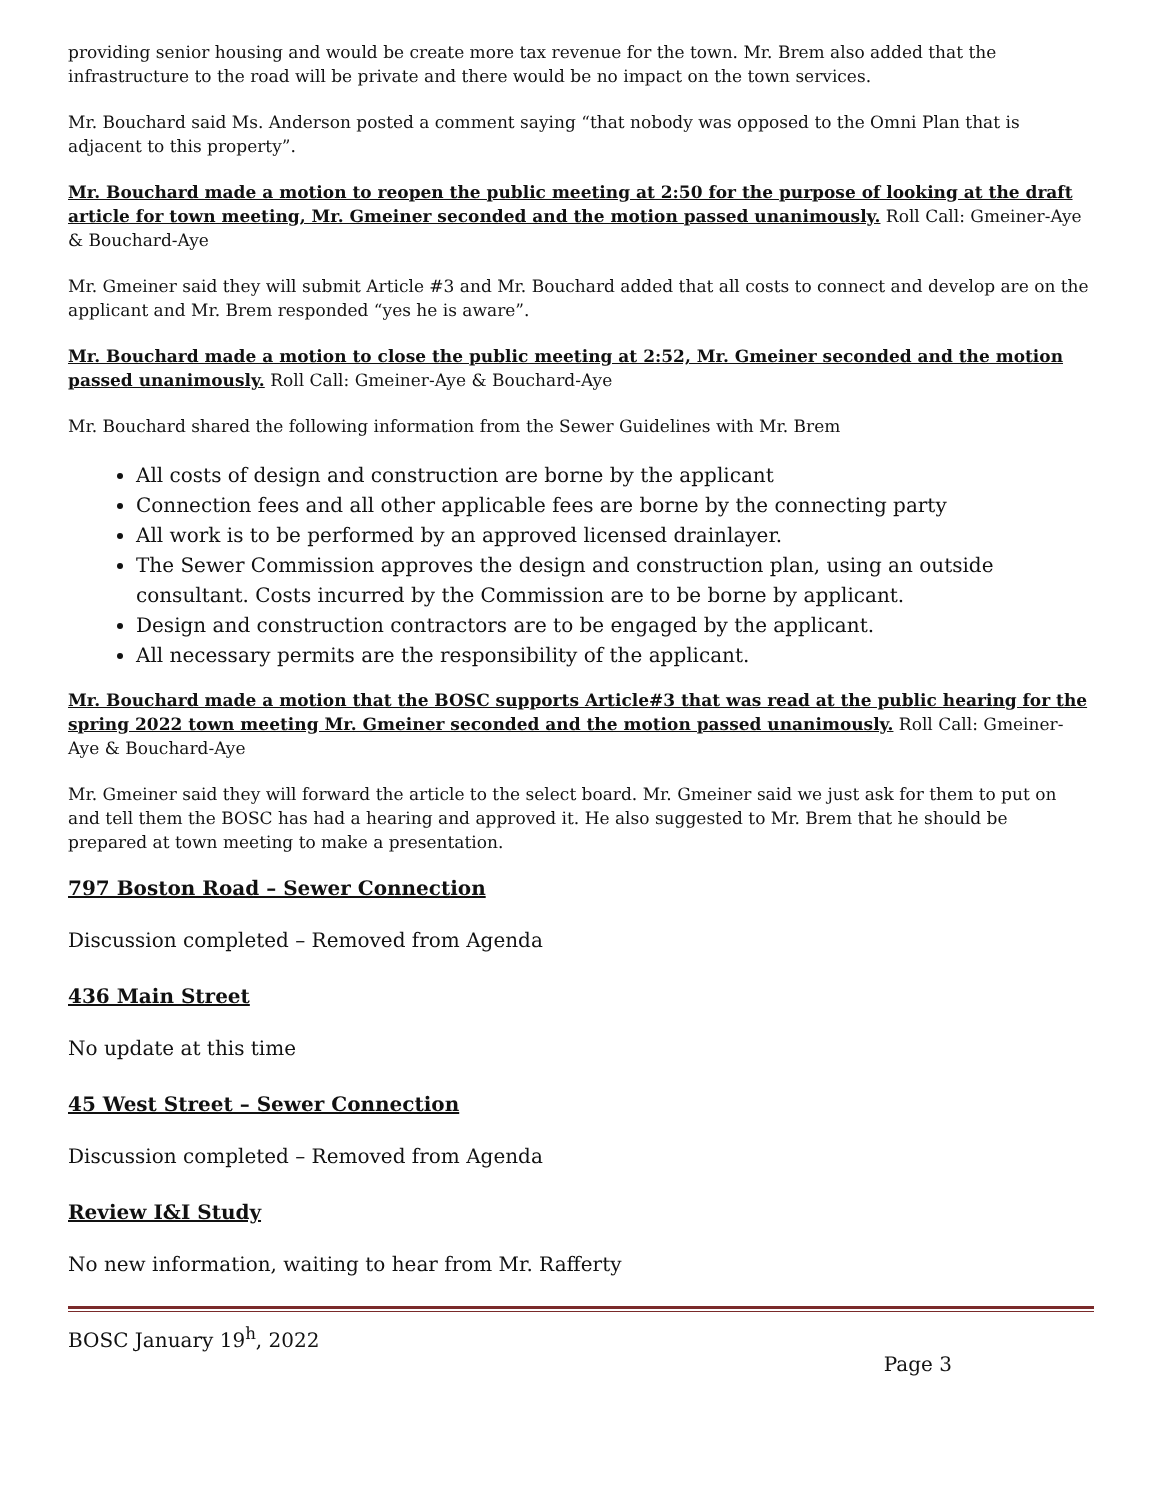providing senior housing and would be create more tax revenue for the town. Mr. Brem also added that the infrastructure to the road will be private and there would be no impact on the town services.
Mr. Bouchard said Ms. Anderson posted a comment saying “that nobody was opposed to the Omni Plan that is adjacent to this property”.
Mr. Bouchard made a motion to reopen the public meeting at 2:50 for the purpose of looking at the draft article for town meeting, Mr. Gmeiner seconded and the motion passed unanimously. Roll Call: Gmeiner-Aye & Bouchard-Aye
Mr. Gmeiner said they will submit Article #3 and Mr. Bouchard added that all costs to connect and develop are on the applicant and Mr. Brem responded “yes he is aware”.
Mr. Bouchard made a motion to close the public meeting at 2:52, Mr. Gmeiner seconded and the motion passed unanimously. Roll Call: Gmeiner-Aye & Bouchard-Aye
Mr. Bouchard shared the following information from the Sewer Guidelines with Mr. Brem
All costs of design and construction are borne by the applicant
Connection fees and all other applicable fees are borne by the connecting party
All work is to be performed by an approved licensed drainlayer.
The Sewer Commission approves the design and construction plan, using an outside consultant. Costs incurred by the Commission are to be borne by applicant.
Design and construction contractors are to be engaged by the applicant.
All necessary permits are the responsibility of the applicant.
Mr. Bouchard made a motion that the BOSC supports Article#3 that was read at the public hearing for the spring 2022 town meeting Mr. Gmeiner seconded and the motion passed unanimously. Roll Call: Gmeiner-Aye & Bouchard-Aye
Mr. Gmeiner said they will forward the article to the select board. Mr. Gmeiner said we just ask for them to put on and tell them the BOSC has had a hearing and approved it. He also suggested to Mr. Brem that he should be prepared at town meeting to make a presentation.
797 Boston Road – Sewer Connection
Discussion completed – Removed from Agenda
436 Main Street
No update at this time
45 West Street – Sewer Connection
Discussion completed – Removed from Agenda
Review I&I Study
No new information, waiting to hear from Mr. Rafferty
BOSC January 19<sup>h</sup>, 2022
Page 3